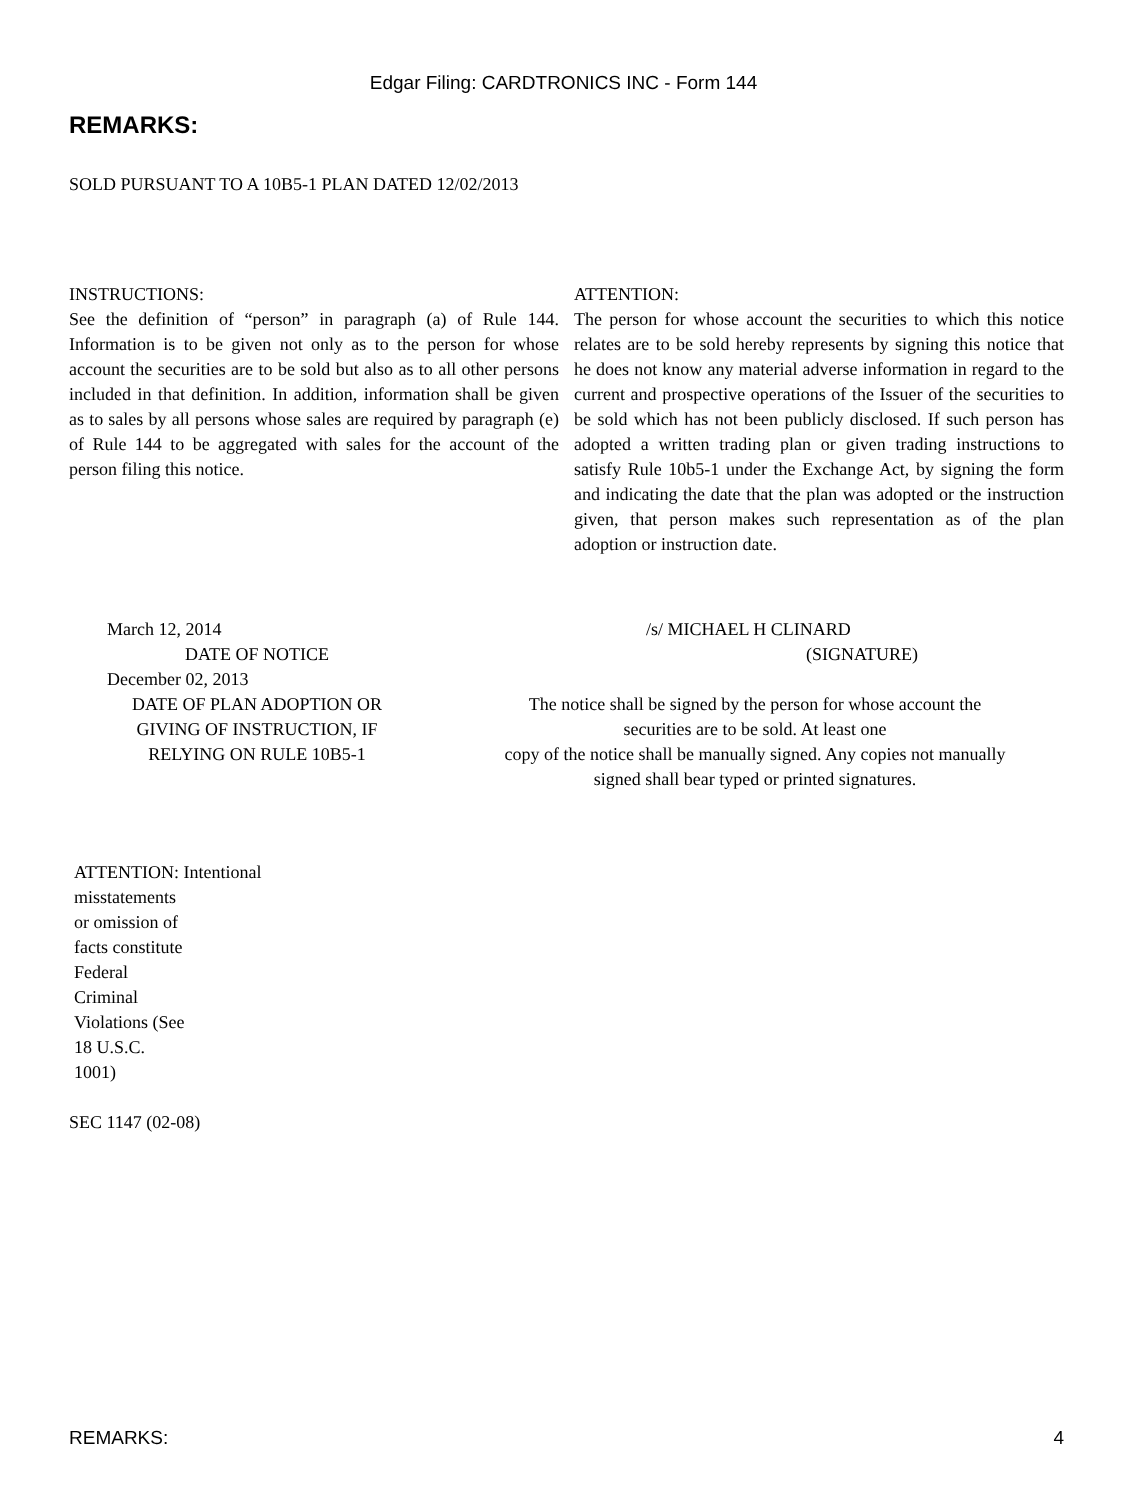Edgar Filing: CARDTRONICS INC - Form 144
REMARKS:
SOLD PURSUANT TO A 10B5-1 PLAN DATED 12/02/2013
INSTRUCTIONS:
See the definition of “person” in paragraph (a) of Rule 144. Information is to be given not only as to the person for whose account the securities are to be sold but also as to all other persons included in that definition. In addition, information shall be given as to sales by all persons whose sales are required by paragraph (e) of Rule 144 to be aggregated with sales for the account of the person filing this notice.
ATTENTION:
The person for whose account the securities to which this notice relates are to be sold hereby represents by signing this notice that he does not know any material adverse information in regard to the current and prospective operations of the Issuer of the securities to be sold which has not been publicly disclosed. If such person has adopted a written trading plan or given trading instructions to satisfy Rule 10b5-1 under the Exchange Act, by signing the form and indicating the date that the plan was adopted or the instruction given, that person makes such representation as of the plan adoption or instruction date.
March 12, 2014
DATE OF NOTICE
December 02, 2013
DATE OF PLAN ADOPTION OR
GIVING OF INSTRUCTION, IF
RELYING ON RULE 10B5-1
/s/ MICHAEL H CLINARD
(SIGNATURE)
The notice shall be signed by the person for whose account the
securities are to be sold. At least one
copy of the notice shall be manually signed. Any copies not manually
signed shall bear typed or printed signatures.
ATTENTION: Intentional
misstatements
or omission of
facts constitute
Federal
Criminal
Violations (See
18 U.S.C.
1001)
SEC 1147 (02-08)
REMARKS: 4